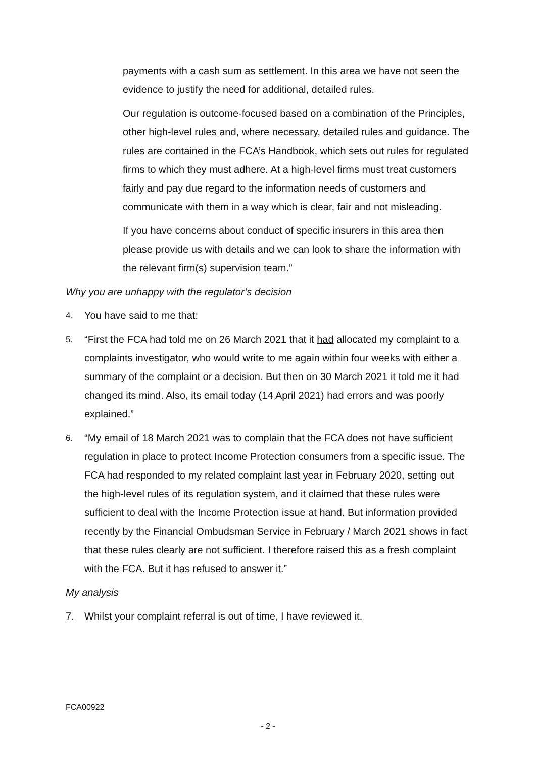payments with a cash sum as settlement. In this area we have not seen the evidence to justify the need for additional, detailed rules.
Our regulation is outcome-focused based on a combination of the Principles, other high-level rules and, where necessary, detailed rules and guidance. The rules are contained in the FCA’s Handbook, which sets out rules for regulated firms to which they must adhere. At a high-level firms must treat customers fairly and pay due regard to the information needs of customers and communicate with them in a way which is clear, fair and not misleading.
If you have concerns about conduct of specific insurers in this area then please provide us with details and we can look to share the information with the relevant firm(s) supervision team.”
Why you are unhappy with the regulator’s decision
4. You have said to me that:
5. “First the FCA had told me on 26 March 2021 that it had allocated my complaint to a complaints investigator, who would write to me again within four weeks with either a summary of the complaint or a decision. But then on 30 March 2021 it told me it had changed its mind. Also, its email today (14 April 2021) had errors and was poorly explained.”
6. “My email of 18 March 2021 was to complain that the FCA does not have sufficient regulation in place to protect Income Protection consumers from a specific issue. The FCA had responded to my related complaint last year in February 2020, setting out the high-level rules of its regulation system, and it claimed that these rules were sufficient to deal with the Income Protection issue at hand. But information provided recently by the Financial Ombudsman Service in February / March 2021 shows in fact that these rules clearly are not sufficient. I therefore raised this as a fresh complaint with the FCA. But it has refused to answer it.”
My analysis
7. Whilst your complaint referral is out of time, I have reviewed it.
FCA00922
- 2 -